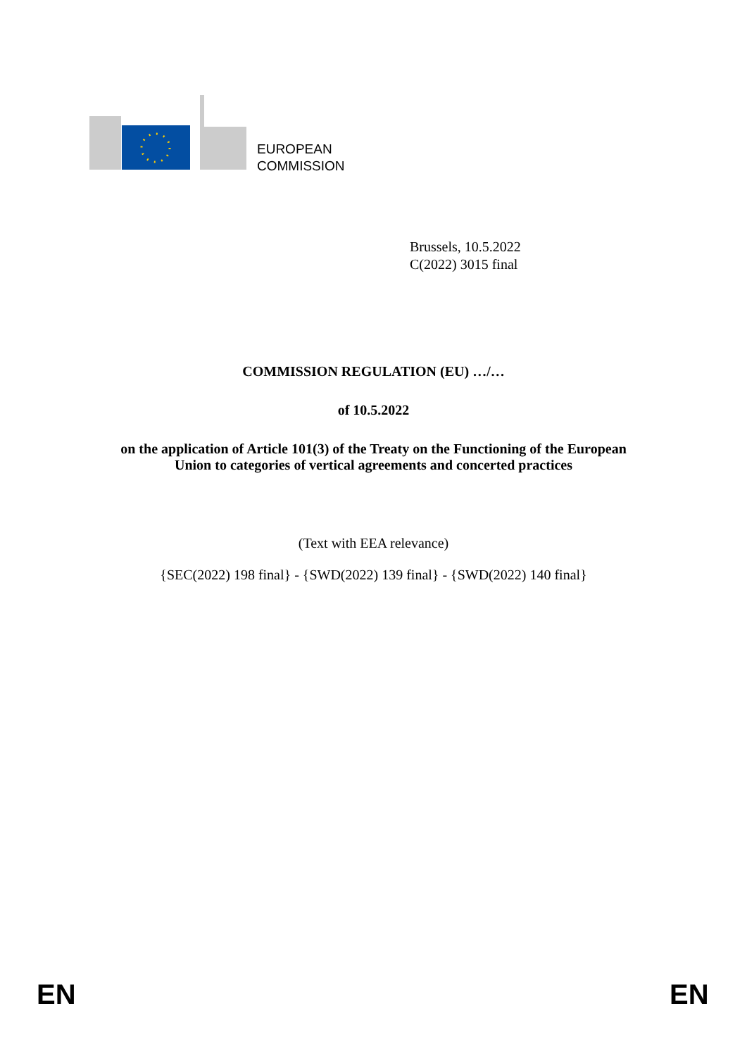EUROPEAN
COMMISSION
Brussels, 10.5.2022
C(2022) 3015 final
COMMISSION REGULATION (EU) …/…
of 10.5.2022
on the application of Article 101(3) of the Treaty on the Functioning of the European
Union to categories of vertical agreements and concerted practices
(Text with EEA relevance)
{SEC(2022) 198 final} - {SWD(2022) 139 final} - {SWD(2022) 140 final}
EN EN